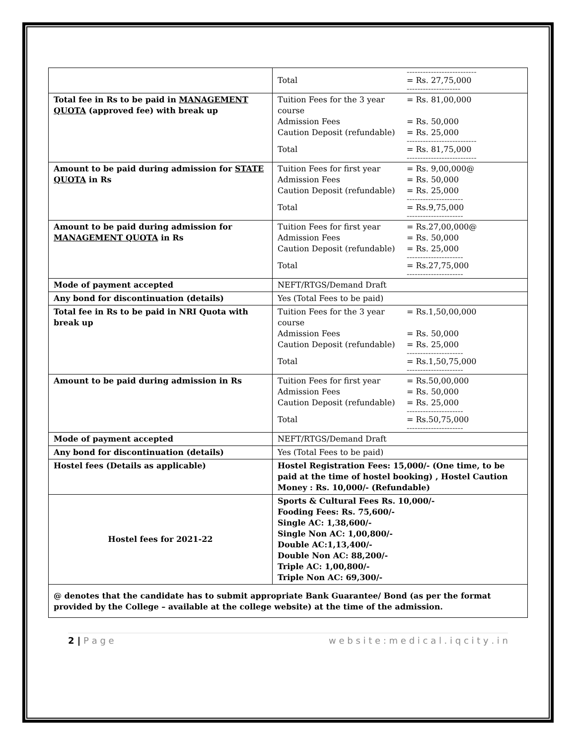| | -------------------------- Total = Rs. 27,75,000 -------------------- |
| Total fee in Rs to be paid in MANAGEMENT QUOTA (approved fee) with break up | Tuition Fees for the 3 year course = Rs. 81,00,000 Admission Fees = Rs. 50,000 Caution Deposit (refundable) = Rs. 25,000 -------------------------- Total = Rs. 81,75,000 -------------------------- |
| Amount to be paid during admission for STATE QUOTA in Rs | Tuition Fees for first year = Rs. 9,00,000@ Admission Fees = Rs. 50,000 Caution Deposit (refundable) = Rs. 25,000 --------------------- Total = Rs.9,75,000 --------------------- |
| Amount to be paid during admission for MANAGEMENT QUOTA in Rs | Tuition Fees for first year = Rs.27,00,000@ Admission Fees = Rs. 50,000 Caution Deposit (refundable) = Rs. 25,000 --------------------- Total = Rs.27,75,000 --------------------- |
| Mode of payment accepted | NEFT/RTGS/Demand Draft |
| Any bond for discontinuation (details) | Yes (Total Fees to be paid) |
| Total fee in Rs to be paid in NRI Quota with break up | Tuition Fees for the 3 year course = Rs.1,50,00,000 Admission Fees = Rs. 50,000 Caution Deposit (refundable) = Rs. 25,000 --------------------- Total = Rs.1,50,75,000 --------------------- |
| Amount to be paid during admission in Rs | Tuition Fees for first year = Rs.50,00,000 Admission Fees = Rs. 50,000 Caution Deposit (refundable) = Rs. 25,000 --------------------- Total = Rs.50,75,000 --------------------- |
| Mode of payment accepted | NEFT/RTGS/Demand Draft |
| Any bond for discontinuation (details) | Yes (Total Fees to be paid) |
| Hostel fees (Details as applicable) | Hostel Registration Fees: 15,000/- (One time, to be paid at the time of hostel booking) , Hostel Caution Money : Rs. 10,000/- (Refundable) |
| Hostel fees for 2021-22 | Sports & Cultural Fees Rs. 10,000/- Fooding Fees: Rs. 75,600/- Single AC: 1,38,600/- Single Non AC: 1,00,800/- Double AC:1,13,400/- Double Non AC: 88,200/- Triple AC: 1,00,800/- Triple Non AC: 69,300/- |
| @ denotes that the candidate has to submit appropriate Bank Guarantee/ Bond (as per the format provided by the College – available at the college website) at the time of the admission. | |
2 | P a g e w e b s i t e : m e d i c a l . i q c i t y . i n